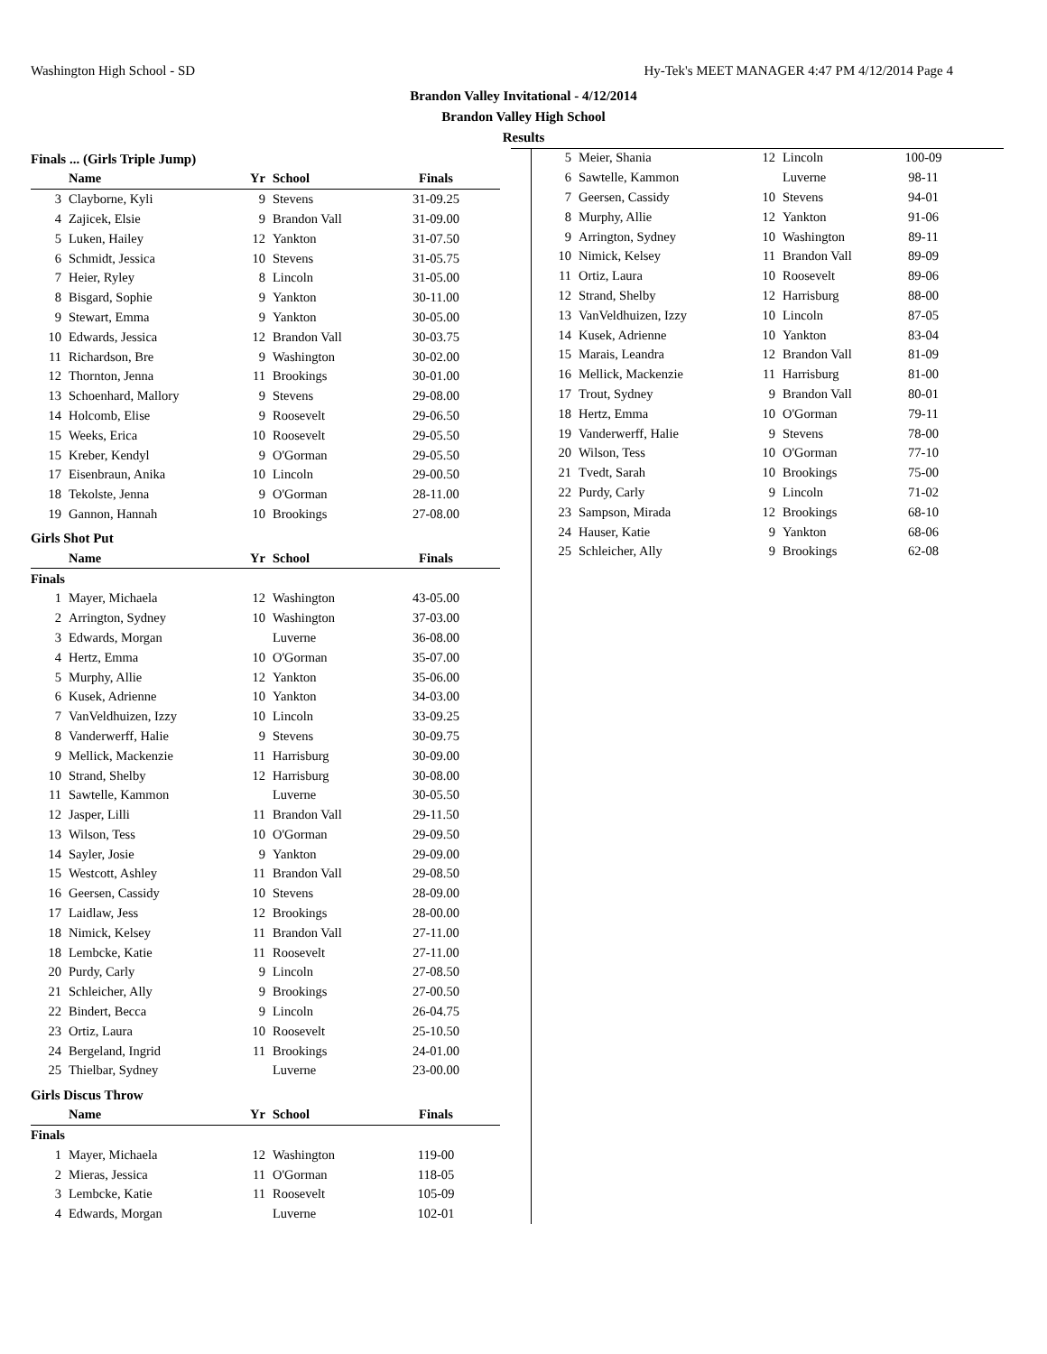Washington High School - SD Hy-Tek's MEET MANAGER 4:47 PM 4/12/2014 Page 4
Brandon Valley Invitational - 4/12/2014
Brandon Valley High School
Results
Finals ... (Girls Triple Jump)
| | Name | Yr | School | Finals |
| --- | --- | --- | --- | --- |
| 3 | Clayborne, Kyli | 9 | Stevens | 31-09.25 |
| 4 | Zajicek, Elsie | 9 | Brandon Vall | 31-09.00 |
| 5 | Luken, Hailey | 12 | Yankton | 31-07.50 |
| 6 | Schmidt, Jessica | 10 | Stevens | 31-05.75 |
| 7 | Heier, Ryley | 8 | Lincoln | 31-05.00 |
| 8 | Bisgard, Sophie | 9 | Yankton | 30-11.00 |
| 9 | Stewart, Emma | 9 | Yankton | 30-05.00 |
| 10 | Edwards, Jessica | 12 | Brandon Vall | 30-03.75 |
| 11 | Richardson, Bre | 9 | Washington | 30-02.00 |
| 12 | Thornton, Jenna | 11 | Brookings | 30-01.00 |
| 13 | Schoenhard, Mallory | 9 | Stevens | 29-08.00 |
| 14 | Holcomb, Elise | 9 | Roosevelt | 29-06.50 |
| 15 | Weeks, Erica | 10 | Roosevelt | 29-05.50 |
| 15 | Kreber, Kendyl | 9 | O'Gorman | 29-05.50 |
| 17 | Eisenbraun, Anika | 10 | Lincoln | 29-00.50 |
| 18 | Tekolste, Jenna | 9 | O'Gorman | 28-11.00 |
| 19 | Gannon, Hannah | 10 | Brookings | 27-08.00 |
Girls Shot Put
| | Name | Yr | School | Finals |
| --- | --- | --- | --- | --- |
| Finals | | | | |
| 1 | Mayer, Michaela | 12 | Washington | 43-05.00 |
| 2 | Arrington, Sydney | 10 | Washington | 37-03.00 |
| 3 | Edwards, Morgan | | Luverne | 36-08.00 |
| 4 | Hertz, Emma | 10 | O'Gorman | 35-07.00 |
| 5 | Murphy, Allie | 12 | Yankton | 35-06.00 |
| 6 | Kusek, Adrienne | 10 | Yankton | 34-03.00 |
| 7 | VanVeldhuizen, Izzy | 10 | Lincoln | 33-09.25 |
| 8 | Vanderwerff, Halie | 9 | Stevens | 30-09.75 |
| 9 | Mellick, Mackenzie | 11 | Harrisburg | 30-09.00 |
| 10 | Strand, Shelby | 12 | Harrisburg | 30-08.00 |
| 11 | Sawtelle, Kammon | | Luverne | 30-05.50 |
| 12 | Jasper, Lilli | 11 | Brandon Vall | 29-11.50 |
| 13 | Wilson, Tess | 10 | O'Gorman | 29-09.50 |
| 14 | Sayler, Josie | 9 | Yankton | 29-09.00 |
| 15 | Westcott, Ashley | 11 | Brandon Vall | 29-08.50 |
| 16 | Geersen, Cassidy | 10 | Stevens | 28-09.00 |
| 17 | Laidlaw, Jess | 12 | Brookings | 28-00.00 |
| 18 | Nimick, Kelsey | 11 | Brandon Vall | 27-11.00 |
| 18 | Lembcke, Katie | 11 | Roosevelt | 27-11.00 |
| 20 | Purdy, Carly | 9 | Lincoln | 27-08.50 |
| 21 | Schleicher, Ally | 9 | Brookings | 27-00.50 |
| 22 | Bindert, Becca | 9 | Lincoln | 26-04.75 |
| 23 | Ortiz, Laura | 10 | Roosevelt | 25-10.50 |
| 24 | Bergeland, Ingrid | 11 | Brookings | 24-01.00 |
| 25 | Thielbar, Sydney | | Luverne | 23-00.00 |
Girls Discus Throw
| | Name | Yr | School | Finals |
| --- | --- | --- | --- | --- |
| Finals | | | | |
| 1 | Mayer, Michaela | 12 | Washington | 119-00 |
| 2 | Mieras, Jessica | 11 | O'Gorman | 118-05 |
| 3 | Lembcke, Katie | 11 | Roosevelt | 105-09 |
| 4 | Edwards, Morgan | | Luverne | 102-01 |
| 5 | Meier, Shania | 12 | Lincoln | 100-09 |
| 6 | Sawtelle, Kammon | | Luverne | 98-11 |
| 7 | Geersen, Cassidy | 10 | Stevens | 94-01 |
| 8 | Murphy, Allie | 12 | Yankton | 91-06 |
| 9 | Arrington, Sydney | 10 | Washington | 89-11 |
| 10 | Nimick, Kelsey | 11 | Brandon Vall | 89-09 |
| 11 | Ortiz, Laura | 10 | Roosevelt | 89-06 |
| 12 | Strand, Shelby | 12 | Harrisburg | 88-00 |
| 13 | VanVeldhuizen, Izzy | 10 | Lincoln | 87-05 |
| 14 | Kusek, Adrienne | 10 | Yankton | 83-04 |
| 15 | Marais, Leandra | 12 | Brandon Vall | 81-09 |
| 16 | Mellick, Mackenzie | 11 | Harrisburg | 81-00 |
| 17 | Trout, Sydney | 9 | Brandon Vall | 80-01 |
| 18 | Hertz, Emma | 10 | O'Gorman | 79-11 |
| 19 | Vanderwerff, Halie | 9 | Stevens | 78-00 |
| 20 | Wilson, Tess | 10 | O'Gorman | 77-10 |
| 21 | Tvedt, Sarah | 10 | Brookings | 75-00 |
| 22 | Purdy, Carly | 9 | Lincoln | 71-02 |
| 23 | Sampson, Mirada | 12 | Brookings | 68-10 |
| 24 | Hauser, Katie | 9 | Yankton | 68-06 |
| 25 | Schleicher, Ally | 9 | Brookings | 62-08 |